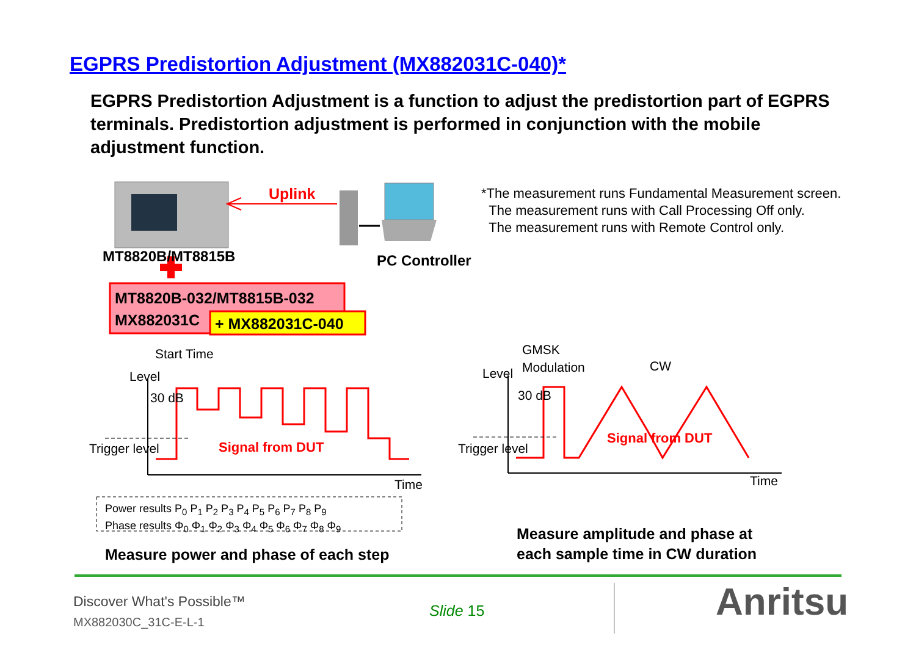EGPRS Predistortion Adjustment (MX882031C-040)*
EGPRS Predistortion Adjustment is a function to adjust the predistortion part of EGPRS terminals. Predistortion adjustment is performed in conjunction with the mobile adjustment function.
Uplink
MT8820B/MT8815B PC Controller
*The measurement runs Fundamental Measurement screen.
The measurement runs with Call Processing Off only.
The measurement runs with Remote Control only.
MT8820B-032/MT8815B-032
MX882031C + MX882031C-040
Start Time
Level
30 dB
Trigger level Signal from DUT
Time
Power results P<sub>0</sub> P<sub>1</sub> P<sub>2</sub> P<sub>3</sub> P<sub>4</sub> P<sub>5</sub> P<sub>6</sub> P<sub>7</sub> P<sub>8</sub> P<sub>9</sub>
Phase results Φ<sub>0</sub> Φ<sub>1</sub> Φ<sub>2</sub> Φ<sub>3</sub> Φ<sub>4</sub> Φ<sub>5</sub> Φ<sub>6</sub> Φ<sub>7</sub> Φ<sub>8</sub> Φ<sub>9</sub>
Measure power and phase of each step
GMSK
Modulation
CW
Level
30 dB
Trigger level
Signal from DUT
Time
Measure amplitude and phase at
each sample time in CW duration
Discover What's Possible™
MX882030C_31C-E-L-1
Slide 15 Anritsu